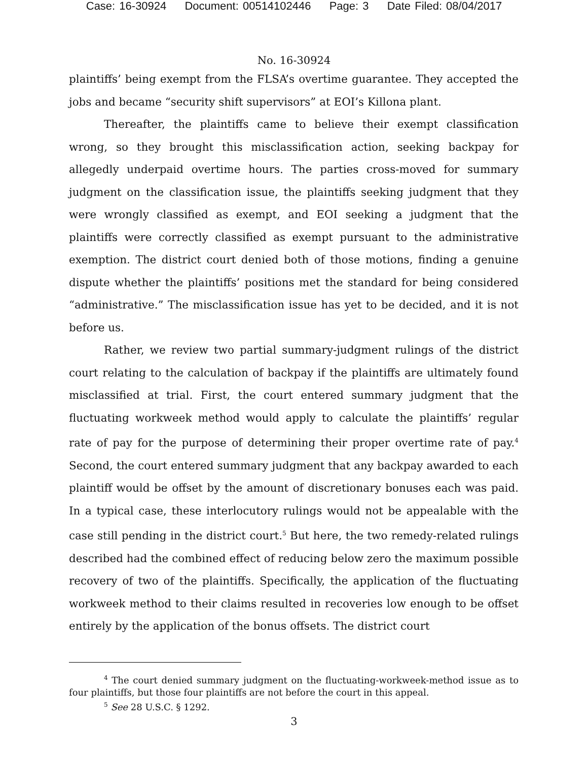Case: 16-30924 Document: 00514102446 Page: 3 Date Filed: 08/04/2017
No. 16-30924
plaintiffs’ being exempt from the FLSA’s overtime guarantee. They accepted the jobs and became “security shift supervisors” at EOI’s Killona plant.
Thereafter, the plaintiffs came to believe their exempt classification wrong, so they brought this misclassification action, seeking backpay for allegedly underpaid overtime hours. The parties cross-moved for summary judgment on the classification issue, the plaintiffs seeking judgment that they were wrongly classified as exempt, and EOI seeking a judgment that the plaintiffs were correctly classified as exempt pursuant to the administrative exemption. The district court denied both of those motions, finding a genuine dispute whether the plaintiffs’ positions met the standard for being considered “administrative.” The misclassification issue has yet to be decided, and it is not before us.
Rather, we review two partial summary-judgment rulings of the district court relating to the calculation of backpay if the plaintiffs are ultimately found misclassified at trial. First, the court entered summary judgment that the fluctuating workweek method would apply to calculate the plaintiffs’ regular rate of pay for the purpose of determining their proper overtime rate of pay.<sup>4</sup> Second, the court entered summary judgment that any backpay awarded to each plaintiff would be offset by the amount of discretionary bonuses each was paid. In a typical case, these interlocutory rulings would not be appealable with the case still pending in the district court.<sup>5</sup> But here, the two remedy-related rulings described had the combined effect of reducing below zero the maximum possible recovery of two of the plaintiffs. Specifically, the application of the fluctuating workweek method to their claims resulted in recoveries low enough to be offset entirely by the application of the bonus offsets. The district court
<sup>4</sup> The court denied summary judgment on the fluctuating-workweek-method issue as to four plaintiffs, but those four plaintiffs are not before the court in this appeal.
<sup>5</sup> See 28 U.S.C. § 1292.
3